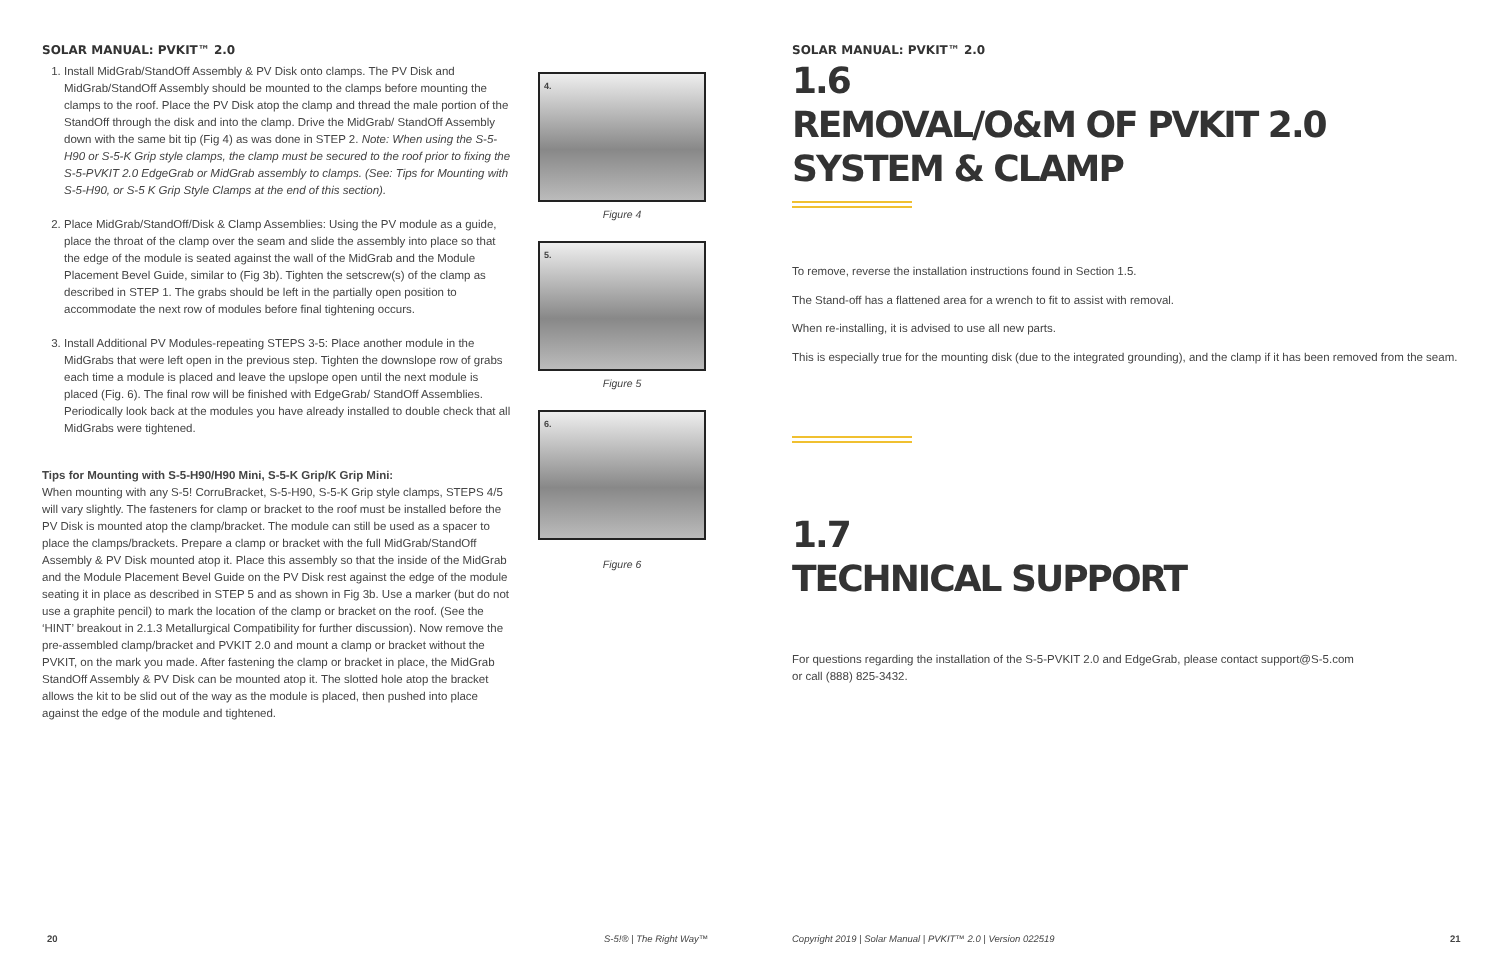SOLAR MANUAL: PVKIT™ 2.0
1. Install MidGrab/StandOff Assembly & PV Disk onto clamps. The PV Disk and MidGrab/StandOff Assembly should be mounted to the clamps before mounting the clamps to the roof. Place the PV Disk atop the clamp and thread the male portion of the StandOff through the disk and into the clamp. Drive the MidGrab/ StandOff Assembly down with the same bit tip (Fig 4) as was done in STEP 2. Note: When using the S-5-H90 or S-5-K Grip style clamps, the clamp must be secured to the roof prior to fixing the S-5-PVKIT 2.0 EdgeGrab or MidGrab assembly to clamps. (See: Tips for Mounting with S-5-H90, or S-5 K Grip Style Clamps at the end of this section).
2. Place MidGrab/StandOff/Disk & Clamp Assemblies: Using the PV module as a guide, place the throat of the clamp over the seam and slide the assembly into place so that the edge of the module is seated against the wall of the MidGrab and the Module Placement Bevel Guide, similar to (Fig 3b). Tighten the setscrew(s) of the clamp as described in STEP 1. The grabs should be left in the partially open position to accommodate the next row of modules before final tightening occurs.
3. Install Additional PV Modules-repeating STEPS 3-5: Place another module in the MidGrabs that were left open in the previous step. Tighten the downslope row of grabs each time a module is placed and leave the upslope open until the next module is placed (Fig. 6). The final row will be finished with EdgeGrab/ StandOff Assemblies. Periodically look back at the modules you have already installed to double check that all MidGrabs were tightened.
Tips for Mounting with S-5-H90/H90 Mini, S-5-K Grip/K Grip Mini:
When mounting with any S-5! CorruBracket, S-5-H90, S-5-K Grip style clamps, STEPS 4/5 will vary slightly. The fasteners for clamp or bracket to the roof must be installed before the PV Disk is mounted atop the clamp/bracket. The module can still be used as a spacer to place the clamps/brackets. Prepare a clamp or bracket with the full MidGrab/StandOff Assembly & PV Disk mounted atop it. Place this assembly so that the inside of the MidGrab and the Module Placement Bevel Guide on the PV Disk rest against the edge of the module seating it in place as described in STEP 5 and as shown in Fig 3b. Use a marker (but do not use a graphite pencil) to mark the location of the clamp or bracket on the roof. (See the ‘HINT’ breakout in 2.1.3 Metallurgical Compatibility for further discussion). Now remove the pre-assembled clamp/bracket and PVKIT 2.0 and mount a clamp or bracket without the PVKIT, on the mark you made. After fastening the clamp or bracket in place, the MidGrab StandOff Assembly & PV Disk can be mounted atop it. The slotted hole atop the bracket allows the kit to be slid out of the way as the module is placed, then pushed into place against the edge of the module and tightened.
4.
Figure 4
5.
Figure 5
6.
Figure 6
20 S-5!® | The Right Way™
SOLAR MANUAL: PVKIT™ 2.0
1.6
REMOVAL/O&M OF PVKIT 2.0
SYSTEM & CLAMP
To remove, reverse the installation instructions found in Section 1.5.
The Stand-off has a flattened area for a wrench to fit to assist with removal.
When re-installing, it is advised to use all new parts.
This is especially true for the mounting disk (due to the integrated grounding), and the clamp if it has been removed from the seam.
1.7
TECHNICAL SUPPORT
For questions regarding the installation of the S-5-PVKIT 2.0 and EdgeGrab, please contact support@S-5.com
or call (888) 825-3432.
Copyright 2019 | Solar Manual | PVKIT™ 2.0 | Version 022519
21